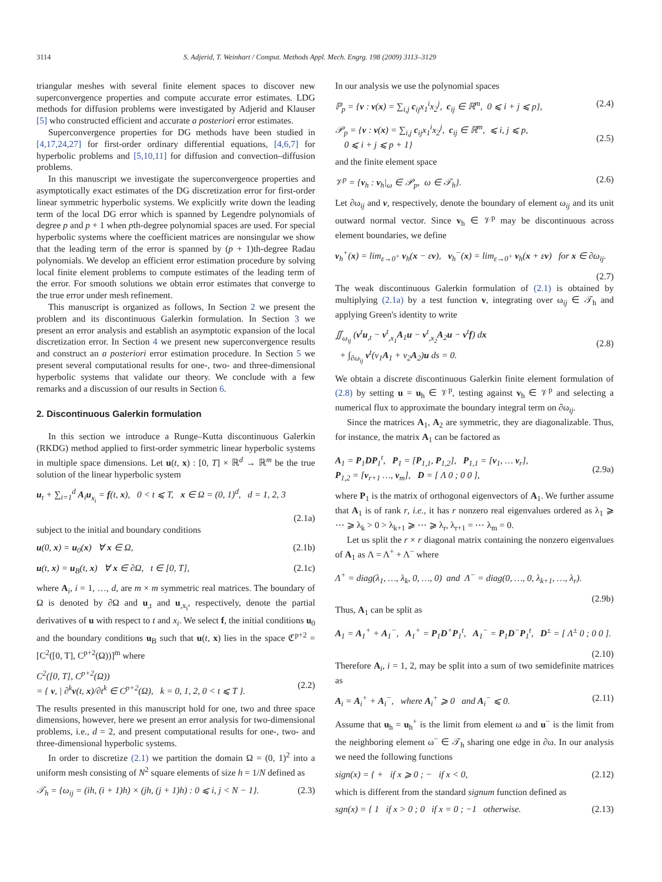3114 S. Adjerid, T. Weinhart / Comput. Methods Appl. Mech. Engrg. 198 (2009) 3113–3129
triangular meshes with several finite element spaces to discover new superconvergence properties and compute accurate error estimates. LDG methods for diffusion problems were investigated by Adjerid and Klauser [5] who constructed efficient and accurate a posteriori error estimates.
Superconvergence properties for DG methods have been studied in [4,17,24,27] for first-order ordinary differential equations, [4,6,7] for hyperbolic problems and [5,10,11] for diffusion and convection–diffusion problems.
In this manuscript we investigate the superconvergence properties and asymptotically exact estimates of the DG discretization error for first-order linear symmetric hyperbolic systems. We explicitly write down the leading term of the local DG error which is spanned by Legendre polynomials of degree p and p + 1 when pth-degree polynomial spaces are used. For special hyperbolic systems where the coefficient matrices are nonsingular we show that the leading term of the error is spanned by (p + 1)th-degree Radau polynomials. We develop an efficient error estimation procedure by solving local finite element problems to compute estimates of the leading term of the error. For smooth solutions we obtain error estimates that converge to the true error under mesh refinement.
This manuscript is organized as follows, In Section 2 we present the problem and its discontinuous Galerkin formulation. In Section 3 we present an error analysis and establish an asymptotic expansion of the local discretization error. In Section 4 we present new superconvergence results and construct an a posteriori error estimation procedure. In Section 5 we present several computational results for one-, two- and three-dimensional hyperbolic systems that validate our theory. We conclude with a few remarks and a discussion of our results in Section 6.
2. Discontinuous Galerkin formulation
In this section we introduce a Runge–Kutta discontinuous Galerkin (RKDG) method applied to first-order symmetric linear hyperbolic systems in multiple space dimensions. Let u(t, x) : [0, T] × ℝ<sup>d</sup> → ℝ<sup>m</sup> be the true solution of the linear hyperbolic system
u<sub>t</sub> + ∑<sub>i=1</sub><sup>d</sup> A<sub>i</sub>u<sub>x<sub>i</sub></sub> = f(t, x), 0 < t ⩽ T, x ∈ Ω = (0, 1)<sup>d</sup>, d = 1, 2, 3
(2.1a)
subject to the initial and boundary conditions
u(0, x) = u<sub>0</sub>(x) ∀ x ∈ Ω, (2.1b)
u(t, x) = u<sub>B</sub>(t, x) ∀ x ∈ ∂Ω, t ∈ [0, T], (2.1c)
where A<sub>i</sub>, i = 1, …, d, are m × m symmetric real matrices. The boundary of Ω is denoted by ∂Ω and u<sub>,t</sub> and u<sub>,x<sub>i</sub></sub>, respectively, denote the partial derivatives of u with respect to t and x<sub>i</sub>. We select f, the initial conditions u<sub>0</sub> and the boundary conditions u<sub>B</sub> such that u(t, x) lies in the space ℭ<sup>p+2</sup> = [C<sup>2</sup>([0, T], C<sup>p+2</sup>(Ω))]<sup>m</sup> where
C<sup>2</sup>([0, T], C<sup>p+2</sup>(Ω))
= { v, | ∂<sup>k</sup>v(t, x)/∂t<sup>k</sup> ∈ C<sup>p+2</sup>(Ω), k = 0, 1, 2, 0 < t ⩽ T }.
(2.2)
The results presented in this manuscript hold for one, two and three space dimensions, however, here we present an error analysis for two-dimensional problems, i.e., d = 2, and present computational results for one-, two- and three-dimensional hyperbolic systems.
In order to discretize (2.1) we partition the domain Ω = (0, 1)<sup>2</sup> into a uniform mesh consisting of N<sup>2</sup> square elements of size h = 1/N defined as
𝒯<sub>h</sub> = {ω<sub>ij</sub> = (ih, (i + 1)h) × (jh, (j + 1)h) : 0 ⩽ i, j < N − 1}. (2.3)
In our analysis we use the polynomial spaces
ℙ<sub>p</sub> = {v : v(x) = ∑<sub>i,j</sub> c<sub>ij</sub>x<sub>1</sub><sup>i</sup>x<sub>2</sub><sup>j</sup>, c<sub>ij</sub> ∈ ℝ<sup>m</sup>, 0 ⩽ i + j ⩽ p}, (2.4)
𝒫<sub>p</sub> = {v : v(x) = ∑<sub>i,j</sub> c<sub>ij</sub>x<sub>1</sub><sup>i</sup>x<sub>2</sub><sup>j</sup>, c<sub>ij</sub> ∈ ℝ<sup>m</sup>, ⩽ i, j ⩽ p,
0 ⩽ i + j ⩽ p + 1}
(2.5)
and the finite element space
𝒱<sup>p</sup> = {v<sub>h</sub> : v<sub>h</sub>|<sub>ω</sub> ∈ 𝒫<sub>p</sub>, ω ∈ 𝒯<sub>h</sub>}. (2.6)
Let ∂ω<sub>ij</sub> and v, respectively, denote the boundary of element ω<sub>ij</sub> and its unit outward normal vector. Since v<sub>h</sub> ∈ 𝒱<sup>p</sup> may be discontinuous across element boundaries, we define
v<sub>h</sub><sup>+</sup>(x) = lim<sub>ε→0<sup>+</sup></sub> v<sub>h</sub>(x − εv), v<sub>h</sub><sup>−</sup>(x) = lim<sub>ε→0<sup>+</sup></sub> v<sub>h</sub>(x + εv) for x ∈ ∂ω<sub>ij</sub>.
(2.7)
The weak discontinuous Galerkin formulation of (2.1) is obtained by multiplying (2.1a) by a test function v, integrating over ω<sub>ij</sub> ∈ 𝒯<sub>h</sub> and applying Green's identity to write
∬<sub>ω<sub>ij</sub></sub> (v<sup>t</sup>u<sub>,t</sub> − v<sup>t</sup><sub>,x<sub>1</sub></sub>A<sub>1</sub>u − v<sup>t</sup><sub>,x<sub>2</sub></sub>A<sub>2</sub>u − v<sup>t</sup>f) dx
+ ∫<sub>∂ω<sub>ij</sub></sub> v<sup>t</sup>(ν<sub>1</sub>A<sub>1</sub> + ν<sub>2</sub>A<sub>2</sub>)u ds = 0.
(2.8)
We obtain a discrete discontinuous Galerkin finite element formulation of (2.8) by setting u = u<sub>h</sub> ∈ 𝒱<sup>p</sup>, testing against v<sub>h</sub> ∈ 𝒱<sup>p</sup> and selecting a numerical flux to approximate the boundary integral term on ∂ω<sub>ij</sub>.
Since the matrices A<sub>1</sub>, A<sub>2</sub> are symmetric, they are diagonalizable. Thus, for instance, the matrix A<sub>1</sub> can be factored as
A<sub>1</sub> = P<sub>1</sub>DP<sub>1</sub><sup>t</sup>, P<sub>1</sub> = [P<sub>1,1</sub>, P<sub>1,2</sub>], P<sub>1,1</sub> = [v<sub>1</sub>, … v<sub>r</sub>],
P<sub>1,2</sub> = [v<sub>r+1</sub> …, v<sub>m</sub>], D = [ Λ 0 ; 0 0 ],
(2.9a)
where P<sub>1</sub> is the matrix of orthogonal eigenvectors of A<sub>1</sub>. We further assume that A<sub>1</sub> is of rank r, i.e., it has r nonzero real eigenvalues ordered as λ<sub>1</sub> ⩾ ⋯ ⩾ λ<sub>k</sub> > 0 > λ<sub>k+1</sub> ⩾ ⋯ ⩾ λ<sub>r</sub>, λ<sub>r+1</sub> = ⋯ λ<sub>m</sub> = 0.
Let us split the r × r diagonal matrix containing the nonzero eigenvalues of A<sub>1</sub> as Λ = Λ<sup>+</sup> + Λ<sup>−</sup> where
Λ<sup>+</sup> = diag(λ<sub>1</sub>, …, λ<sub>k</sub>, 0, …, 0) and Λ<sup>−</sup> = diag(0, …, 0, λ<sub>k+1</sub>, …, λ<sub>r</sub>).
(2.9b)
Thus, A<sub>1</sub> can be split as
A<sub>1</sub> = A<sub>1</sub><sup>+</sup> + A<sub>1</sub><sup>−</sup>, A<sub>1</sub><sup>+</sup> = P<sub>1</sub>D<sup>+</sup>P<sub>1</sub><sup>t</sup>, A<sub>1</sub><sup>−</sup> = P<sub>1</sub>D<sup>−</sup>P<sub>1</sub><sup>t</sup>, D<sup>±</sup> = [ Λ<sup>±</sup> 0 ; 0 0 ].
(2.10)
Therefore A<sub>i</sub>, i = 1, 2, may be split into a sum of two semidefinite matrices as
A<sub>i</sub> = A<sub>i</sub><sup>+</sup> + A<sub>i</sub><sup>−</sup>, where A<sub>i</sub><sup>+</sup> ⩾ 0 and A<sub>i</sub><sup>−</sup> ⩽ 0. (2.11)
Assume that u<sub>h</sub> = u<sub>h</sub><sup>+</sup> is the limit from element ω and u<sup>−</sup> is the limit from the neighboring element ω<sup>−</sup> ∈ 𝒯<sub>h</sub> sharing one edge in ∂ω. In our analysis we need the following functions
sign(x) = { + if x ⩾ 0 ; − if x < 0, (2.12)
which is different from the standard signum function defined as
sgn(x) = { 1 if x > 0 ; 0 if x = 0 ; −1 otherwise. (2.13)